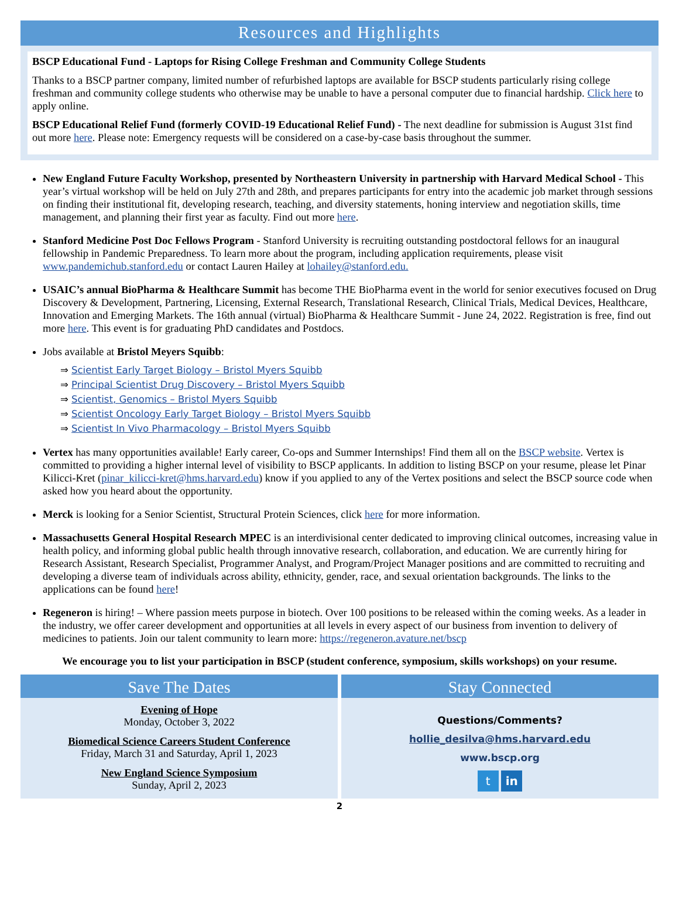Resources and Highlights
BSCP Educational Fund - Laptops for Rising College Freshman and Community College Students
Thanks to a BSCP partner company, limited number of refurbished laptops are available for BSCP students particularly rising college freshman and community college students who otherwise may be unable to have a personal computer due to financial hardship. Click here to apply online.
BSCP Educational Relief Fund (formerly COVID-19 Educational Relief Fund) - The next deadline for submission is August 31st find out more here. Please note: Emergency requests will be considered on a case-by-case basis throughout the summer.
New England Future Faculty Workshop, presented by Northeastern University in partnership with Harvard Medical School - This year’s virtual workshop will be held on July 27th and 28th, and prepares participants for entry into the academic job market through sessions on finding their institutional fit, developing research, teaching, and diversity statements, honing interview and negotiation skills, time management, and planning their first year as faculty. Find out more here.
Stanford Medicine Post Doc Fellows Program - Stanford University is recruiting outstanding postdoctoral fellows for an inaugural fellowship in Pandemic Preparedness. To learn more about the program, including application requirements, please visit www.pandemichub.stanford.edu or contact Lauren Hailey at lohailey@stanford.edu.
USAIC’s annual BioPharma & Healthcare Summit has become THE BioPharma event in the world for senior executives focused on Drug Discovery & Development, Partnering, Licensing, External Research, Translational Research, Clinical Trials, Medical Devices, Healthcare, Innovation and Emerging Markets. The 16th annual (virtual) BioPharma & Healthcare Summit - June 24, 2022. Registration is free, find out more here. This event is for graduating PhD candidates and Postdocs.
Jobs available at Bristol Meyers Squibb:
⇒ Scientist Early Target Biology – Bristol Myers Squibb
⇒ Principal Scientist Drug Discovery – Bristol Myers Squibb
⇒ Scientist, Genomics – Bristol Myers Squibb
⇒ Scientist Oncology Early Target Biology – Bristol Myers Squibb
⇒ Scientist In Vivo Pharmacology – Bristol Myers Squibb
Vertex has many opportunities available! Early career, Co-ops and Summer Internships! Find them all on the BSCP website. Vertex is committed to providing a higher internal level of visibility to BSCP applicants. In addition to listing BSCP on your resume, please let Pinar Kilicci-Kret (pinar_kilicci-kret@hms.harvard.edu) know if you applied to any of the Vertex positions and select the BSCP source code when asked how you heard about the opportunity.
Merck is looking for a Senior Scientist, Structural Protein Sciences, click here for more information.
Massachusetts General Hospital Research MPEC is an interdivisional center dedicated to improving clinical outcomes, increasing value in health policy, and informing global public health through innovative research, collaboration, and education. We are currently hiring for Research Assistant, Research Specialist, Programmer Analyst, and Program/Project Manager positions and are committed to recruiting and developing a diverse team of individuals across ability, ethnicity, gender, race, and sexual orientation backgrounds. The links to the applications can be found here!
Regeneron is hiring! – Where passion meets purpose in biotech. Over 100 positions to be released within the coming weeks. As a leader in the industry, we offer career development and opportunities at all levels in every aspect of our business from invention to delivery of medicines to patients. Join our talent community to learn more: https://regeneron.avature.net/bscp
We encourage you to list your participation in BSCP (student conference, symposium, skills workshops) on your resume.
Save The Dates
Evening of Hope
Monday, October 3, 2022
Biomedical Science Careers Student Conference
Friday, March 31 and Saturday, April 1, 2023
New England Science Symposium
Sunday, April 2, 2023
Stay Connected
Questions/Comments?
hollie_desilva@hms.harvard.edu
www.bscp.org
t in
2